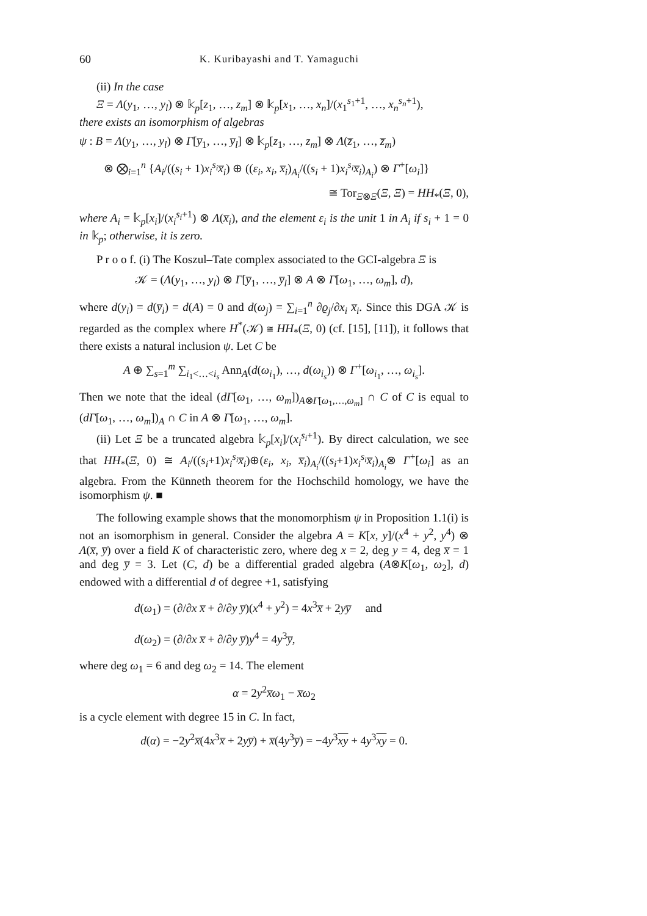60 K. Kuribayashi and T. Yamaguchi
(ii) In the case
Ξ = Λ(y<sub>1</sub>, …, y<sub>l</sub>) ⊗ 𝕜<sub>p</sub>[z<sub>1</sub>, …, z<sub>m</sub>] ⊗ 𝕜<sub>p</sub>[x<sub>1</sub>, …, x<sub>n</sub>]/(x<sub>1</sub><sup>s<sub>1</sub>+1</sup>, …, x<sub>n</sub><sup>s<sub>n</sub>+1</sup>),
there exists an isomorphism of algebras
ψ : B = Λ(y<sub>1</sub>, …, y<sub>l</sub>) ⊗ Γ[y̅<sub>1</sub>, …, y̅<sub>l</sub>] ⊗ 𝕜<sub>p</sub>[z<sub>1</sub>, …, z<sub>m</sub>] ⊗ Λ(z̅<sub>1</sub>, …, z̅<sub>m</sub>)
⊗ ⨂<sub>i=1</sub><sup>n</sup> {A<sub>i</sub>/((s<sub>i</sub> + 1)x<sub>i</sub><sup>s<sub>i</sub></sup>x̅<sub>i</sub>) ⊕ ((ε<sub>i</sub>, x<sub>i</sub>, x̅<sub>i</sub>)<sub>A<sub>i</sub></sub>/((s<sub>i</sub> + 1)x<sub>i</sub><sup>s<sub>i</sub></sup>x̅<sub>i</sub>)<sub>A<sub>i</sub></sub>) ⊗ Γ<sup>+</sup>[ω<sub>i</sub>]}
≅ Tor<sub>Ξ⊗Ξ</sub>(Ξ, Ξ) = HH<sub>*</sub>(Ξ, 0),
where A<sub>i</sub> = 𝕜<sub>p</sub>[x<sub>i</sub>]/(x<sub>i</sub><sup>s<sub>i</sub>+1</sup>) ⊗ Λ(x̅<sub>i</sub>), and the element ε<sub>i</sub> is the unit 1 in A<sub>i</sub> if s<sub>i</sub> + 1 = 0 in 𝕜<sub>p</sub>; otherwise, it is zero.
P r o o f. (i) The Koszul–Tate complex associated to the GCI-algebra Ξ is
𝒦 = (Λ(y<sub>1</sub>, …, y<sub>l</sub>) ⊗ Γ[y̅<sub>1</sub>, …, y̅<sub>l</sub>] ⊗ A ⊗ Γ[ω<sub>1</sub>, …, ω<sub>m</sub>], d),
where d(y<sub>i</sub>) = d(y̅<sub>i</sub>) = d(A) = 0 and d(ω<sub>j</sub>) = ∑<sub>i=1</sub><sup>n</sup> ∂ϱ<sub>j</sub>/∂x<sub>i</sub> x̅<sub>i</sub>. Since this DGA 𝒦 is regarded as the complex where H<sup>*</sup>(𝒦) ≅ HH<sub>*</sub>(Ξ, 0) (cf. [15], [11]), it follows that there exists a natural inclusion ψ. Let C be
A ⊕ ∑<sub>s=1</sub><sup>m</sup> ∑<sub>i<sub>1</sub><…<i<sub>s</sub></sub> Ann<sub>A</sub>(d(ω<sub>i<sub>1</sub></sub>), …, d(ω<sub>i<sub>s</sub></sub>)) ⊗ Γ<sup>+</sup>[ω<sub>i<sub>1</sub></sub>, …, ω<sub>i<sub>s</sub></sub>].
Then we note that the ideal (dΓ[ω<sub>1</sub>, …, ω<sub>m</sub>])<sub>A⊗Γ[ω<sub>1</sub>,…,ω<sub>m</sub>]</sub> ∩ C of C is equal to (dΓ[ω<sub>1</sub>, …, ω<sub>m</sub>])<sub>A</sub> ∩ C in A ⊗ Γ[ω<sub>1</sub>, …, ω<sub>m</sub>].
(ii) Let Ξ be a truncated algebra 𝕜<sub>p</sub>[x<sub>i</sub>]/(x<sub>i</sub><sup>s<sub>i</sub>+1</sup>). By direct calculation, we see that HH<sub>*</sub>(Ξ, 0) ≅ A<sub>i</sub>/((s<sub>i</sub>+1)x<sub>i</sub><sup>s<sub>i</sub></sup>x̅<sub>i</sub>)⊕(ε<sub>i</sub>, x<sub>i</sub>, x̅<sub>i</sub>)<sub>A<sub>i</sub></sub>/((s<sub>i</sub>+1)x<sub>i</sub><sup>s<sub>i</sub></sup>x̅<sub>i</sub>)<sub>A<sub>i</sub></sub>⊗ Γ<sup>+</sup>[ω<sub>i</sub>] as an algebra. From the Künneth theorem for the Hochschild homology, we have the isomorphism ψ. ■
The following example shows that the monomorphism ψ in Proposition 1.1(i) is not an isomorphism in general. Consider the algebra A = K[x, y]/(x<sup>4</sup> + y<sup>2</sup>, y<sup>4</sup>) ⊗ Λ(x̅, y̅) over a field K of characteristic zero, where deg x = 2, deg y = 4, deg x̅ = 1 and deg y̅ = 3. Let (C, d) be a differential graded algebra (A⊗K[ω<sub>1</sub>, ω<sub>2</sub>], d) endowed with a differential d of degree +1, satisfying
d(ω<sub>1</sub>) = (∂/∂x x̅ + ∂/∂y y̅)(x<sup>4</sup> + y<sup>2</sup>) = 4x<sup>3</sup>x̅ + 2yy̅ and
d(ω<sub>2</sub>) = (∂/∂x x̅ + ∂/∂y y̅)y<sup>4</sup> = 4y<sup>3</sup>y̅,
where deg ω<sub>1</sub> = 6 and deg ω<sub>2</sub> = 14. The element
α = 2y<sup>2</sup>x̅ω<sub>1</sub> − x̅ω<sub>2</sub>
is a cycle element with degree 15 in C. In fact,
d(α) = −2y<sup>2</sup>x̅(4x<sup>3</sup>x̅ + 2yy̅) + x̅(4y<sup>3</sup>y̅) = −4y<sup>3</sup>xy + 4y<sup>3</sup>xy = 0.